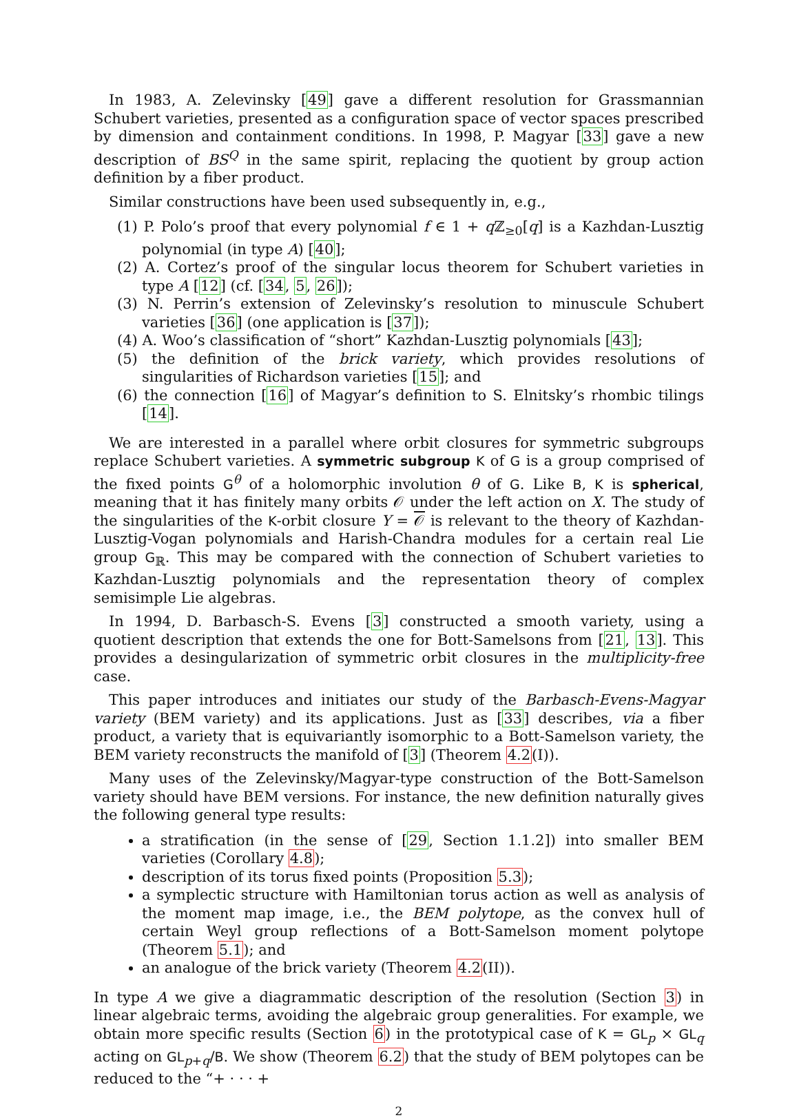In 1983, A. Zelevinsky [49] gave a different resolution for Grassmannian Schubert varieties, presented as a configuration space of vector spaces prescribed by dimension and containment conditions. In 1998, P. Magyar [33] gave a new description of BS<sup>Q</sup> in the same spirit, replacing the quotient by group action definition by a fiber product.
Similar constructions have been used subsequently in, e.g.,
(1) P. Polo’s proof that every polynomial f ∈ 1 + q ℤ<sub>≥0</sub>[q] is a Kazhdan-Lusztig polynomial (in type A) [40];
(2) A. Cortez’s proof of the singular locus theorem for Schubert varieties in type A [12] (cf. [34, 5, 26]);
(3) N. Perrin’s extension of Zelevinsky’s resolution to minuscule Schubert varieties [36] (one application is [37]);
(4) A. Woo’s classification of “short” Kazhdan-Lusztig polynomials [43];
(5) the definition of the brick variety, which provides resolutions of singularities of Richardson varieties [15]; and
(6) the connection [16] of Magyar’s definition to S. Elnitsky’s rhombic tilings [14].
We are interested in a parallel where orbit closures for symmetric subgroups replace Schubert varieties. A symmetric subgroup K of G is a group comprised of the fixed points G<sup>θ</sup> of a holomorphic involution θ of G. Like B, K is spherical, meaning that it has finitely many orbits 𝒪 under the left action on X. The study of the singularities of the K-orbit closure Y = 𝒪 is relevant to the theory of Kazhdan-Lusztig-Vogan polynomials and Harish-Chandra modules for a certain real Lie group G<sub>ℝ</sub>. This may be compared with the connection of Schubert varieties to Kazhdan-Lusztig polynomials and the representation theory of complex semisimple Lie algebras.
In 1994, D. Barbasch-S. Evens [3] constructed a smooth variety, using a quotient description that extends the one for Bott-Samelsons from [21, 13]. This provides a desingularization of symmetric orbit closures in the multiplicity-free case.
This paper introduces and initiates our study of the Barbasch-Evens-Magyar variety (BEM variety) and its applications. Just as [33] describes, via a fiber product, a variety that is equivariantly isomorphic to a Bott-Samelson variety, the BEM variety reconstructs the manifold of [3] (Theorem 4.2(I)).
Many uses of the Zelevinsky/Magyar-type construction of the Bott-Samelson variety should have BEM versions. For instance, the new definition naturally gives the following general type results:
a stratification (in the sense of [29, Section 1.1.2]) into smaller BEM varieties (Corollary 4.8);
description of its torus fixed points (Proposition 5.3);
a symplectic structure with Hamiltonian torus action as well as analysis of the moment map image, i.e., the BEM polytope, as the convex hull of certain Weyl group reflections of a Bott-Samelson moment polytope (Theorem 5.1); and
an analogue of the brick variety (Theorem 4.2(II)).
In type A we give a diagrammatic description of the resolution (Section 3) in linear algebraic terms, avoiding the algebraic group generalities. For example, we obtain more specific results (Section 6) in the prototypical case of K = GL<sub>p</sub> × GL<sub>q</sub> acting on GL<sub>p+q</sub>/B. We show (Theorem 6.2) that the study of BEM polytopes can be reduced to the “+ · · · +
2